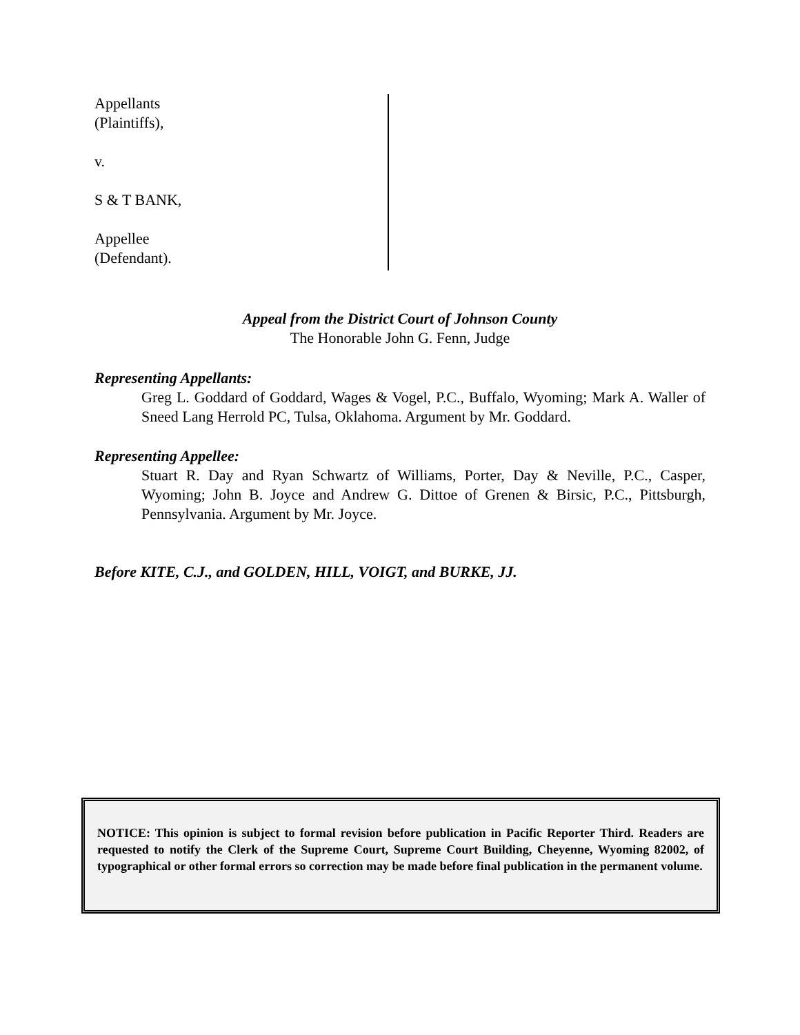Appellants
(Plaintiffs),
v.
S & T BANK,
Appellee
(Defendant).
Appeal from the District Court of Johnson County
The Honorable John G. Fenn, Judge
Representing Appellants:
Greg L. Goddard of Goddard, Wages & Vogel, P.C., Buffalo, Wyoming; Mark A. Waller of Sneed Lang Herrold PC, Tulsa, Oklahoma. Argument by Mr. Goddard.
Representing Appellee:
Stuart R. Day and Ryan Schwartz of Williams, Porter, Day & Neville, P.C., Casper, Wyoming; John B. Joyce and Andrew G. Dittoe of Grenen & Birsic, P.C., Pittsburgh, Pennsylvania. Argument by Mr. Joyce.
Before KITE, C.J., and GOLDEN, HILL, VOIGT, and BURKE, JJ.
NOTICE: This opinion is subject to formal revision before publication in Pacific Reporter Third. Readers are requested to notify the Clerk of the Supreme Court, Supreme Court Building, Cheyenne, Wyoming 82002, of typographical or other formal errors so correction may be made before final publication in the permanent volume.